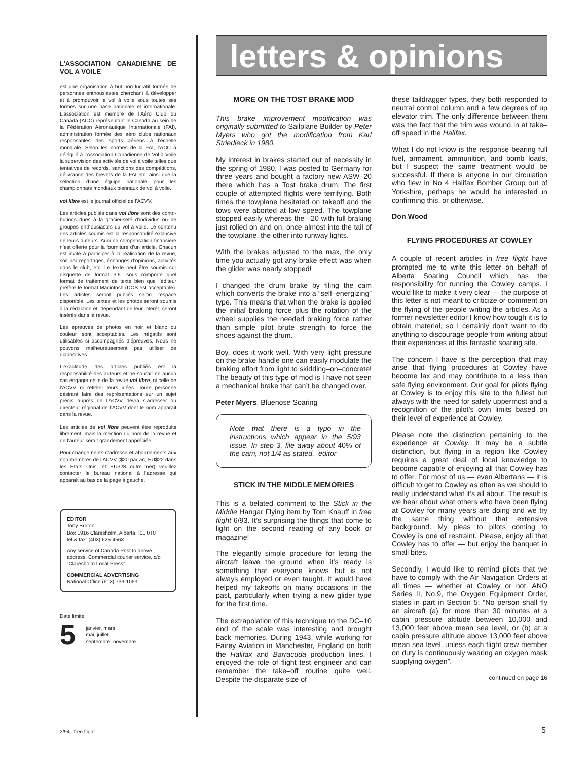L’ASSOCIATION CANADIENNE DE VOL A VOILE
est une organisation à but non lucratif formée de personnes enthousiastes cherchant à développer et à promouvoir le vol à voile sous toutes ses formes sur une base nationale et internationale. L’association est membre de l’Aéro Club du Canada (ACC) représentant le Canada au sein de la Fédération Aéronautique Internationale (FAI), administration formée des aéro clubs nationaux responsables des sports aériens à l’échelle mondiale. Selon les normes de la FAI, l’ACC a délégué à l’Association Canadienne de Vol à Voile la supervision des activités de vol à voile telles que tentatives de records, sanctions des compétitions, délivrance des brevets de la FAI etc. ainsi que la sélection d’une équipe nationale pour les championnats mondiaux biennaux de vol à voile.
vol libre est le journal officiel de l’ACVV.
Les articles publiés dans vol libre sont des contri-butions dues à la gracieuseté d’individus ou de groupes enthousiastes du vol à voile. Le contenu des articles soumis est la responsabilité exclusive de leurs auteurs. Aucune compensation financière n’est offerte pour la fourniture d’un article. Chacun est invité à participer à la réalisation de la revue, soit par reportages, échanges d’opinions, activités dans le club, etc. Le texte peut être soumis sur disquette de format 3.5" sous n’importe quel format de traitement de texte bien que l’éditeur préfère le format Macintosh (DOS est acceptable). Les articles seront publiés selon l’espace disponible. Les textes et les photos seront soumis à la rédaction et, dépendant de leur intérêt, seront insérés dans la revue.
Les épreuves de photos en noir et blanc ou couleur sont acceptables. Les négatifs sont utilisables si accompagnés d’épreuves. Nous ne pouvons malheureusement pas utiliser de diapositives.
L’exactitude des articles publiés est la responsabilité des auteurs et ne saurait en aucun cas engager celle de la revue vol libre, ni celle de l’ACVV ni refléter leurs idées. Toute personne désirant faire des représentations sur un sujet précis auprès de l’ACVV devra s’adresser au directeur régional de l’ACVV dont le nom apparait dans la revue.
Les articles de vol libre peuvent être reproduits librement, mais la mention du nom de la revue et de l’auteur serait grandement appréciée.
Pour changements d’adresse et abonnements aux non membres de l’ACVV ($20 par an, EU$22 dans les Etats Unis, et EU$28 outre–mer) veuillez contacter le bureau national à l’adresse qui apparait au bas de la page à gauche.
EDITOR
Tony Burton
Box 1916 Claresholm, Alberta T0L 0T0
tel & fax: (403) 625-4563
Any service of Canada Post to above address. Commercial courier service, c/o “Claresholm Local Press”.
COMMERCIAL ADVERTISING
National Office (613) 739-1063
Date limite:
5 janvier, mars
mai, juillet
septembre, novembre
letters & opinions
MORE ON THE TOST BRAKE MOD
This brake improvement modification was originally submitted to Sailplane Builder by Peter Myers who got the modification from Karl Striedieck in 1980.
My interest in brakes started out of necessity in the spring of 1980. I was posted to Germany for three years and bought a factory new ASW–20 there which has a Tost brake drum. The first couple of attempted flights were terrifying. Both times the towplane hesitated on takeoff and the tows were aborted at low speed. The towplane stopped easily whereas the –20 with full braking just rolled on and on, once almost into the tail of the towplane, the other into runway lights.
With the brakes adjusted to the max, the only time you actually got any brake effect was when the glider was nearly stopped!
I changed the drum brake by filing the cam which converts the brake into a “self–energizing” type. This means that when the brake is applied the initial braking force plus the rotation of the wheel supplies the needed braking force rather than simple pilot brute strength to force the shoes against the drum.
Boy, does it work well. With very light pressure on the brake handle one can easily modulate the braking effort from light to skidding–on–concrete! The beauty of this type of mod is I have not seen a mechanical brake that can’t be changed over.
Peter Myers, Bluenose Soaring
Note that there is a typo in the instructions which appear in the 5/93 issue. In step 3, file away about 40% of the cam, not 1/4 as stated. editor
STICK IN THE MIDDLE MEMORIES
This is a belated comment to the Stick in the Middle Hangar Flying item by Tom Knauff in free flight 6/93. It’s surprising the things that come to light on the second reading of any book or magazine!
The elegantly simple procedure for letting the aircraft leave the ground when it’s ready is something that everyone knows but is not always employed or even taught. It would have helped my takeoffs on many occasions in the past, particularly when trying a new glider type for the first time.
The extrapolation of this technique to the DC–10 end of the scale was interesting and brought back memories. During 1943, while working for Fairey Aviation in Manchester, England on both the Halifax and Barracuda production lines, I enjoyed the role of flight test engineer and can remember the take–off routine quite well. Despite the disparate size of
these taildragger types, they both responded to neutral control column and a few degrees of up elevator trim. The only difference between them was the fact that the trim was wound in at take–off speed in the Halifax.
What I do not know is the response bearing full fuel, armament, ammunition, and bomb loads, but I suspect the same treatment would be successful. If there is anyone in our circulation who flew in No 4 Halifax Bomber Group out of Yorkshire, perhaps he would be interested in confirming this, or otherwise.
Don Wood
FLYING PROCEDURES AT COWLEY
A couple of recent articles in free flight have prompted me to write this letter on behalf of Alberta Soaring Council which has the responsibility for running the Cowley camps. I would like to make it very clear — the purpose of this letter is not meant to criticize or comment on the flying of the people writing the articles. As a former newsletter editor I know how tough it is to obtain material, so I certainly don’t want to do anything to discourage people from writing about their experiences at this fantastic soaring site.
The concern I have is the perception that may arise that flying procedures at Cowley have become lax and may contribute to a less than safe flying environment. Our goal for pilots flying at Cowley is to enjoy this site to the fullest but always with the need for safety uppermost and a recognition of the pilot’s own limits based on their level of experience at Cowley.
Please note the distinction pertaining to the experience at Cowley. It may be a subtle distinction, but flying in a region like Cowley requires a great deal of local knowledge to become capable of enjoying all that Cowley has to offer. For most of us — even Albertans — it is difficult to get to Cowley as often as we should to really understand what it’s all about. The result is we hear about what others who have been flying at Cowley for many years are doing and we try the same thing without that extensive background. My pleas to pilots coming to Cowley is one of restraint. Please, enjoy all that Cowley has to offer — but enjoy the banquet in small bites.
Secondly, I would like to remind pilots that we have to comply with the Air Navigation Orders at all times — whether at Cowley or not. ANO Series II, No.9, the Oxygen Equipment Order, states in part in Section 5: “No person shall fly an aircraft (a) for more than 30 minutes at a cabin pressure altitude between 10,000 and 13,000 feet above mean sea level, or (b) at a cabin pressure altitude above 13,000 feet above mean sea level, unless each flight crew member on duty is continuously wearing an oxygen mask supplying oxygen”.
continued on page 16
2/94 free flight 5